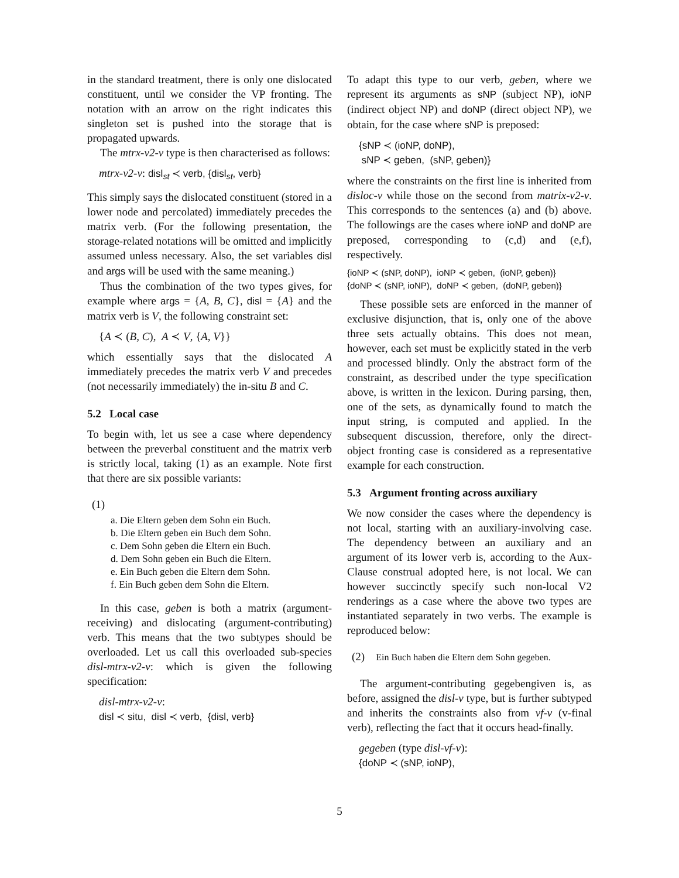in the standard treatment, there is only one dislocated constituent, until we consider the VP fronting. The notation with an arrow on the right indicates this singleton set is pushed into the storage that is propagated upwards.
The mtrx-v2-v type is then characterised as follows:
mtrx-v2-v: disl<sub>st</sub> ≺ verb, {disl<sub>st</sub>, verb}
This simply says the dislocated constituent (stored in a lower node and percolated) immediately precedes the matrix verb. (For the following presentation, the storage-related notations will be omitted and implicitly assumed unless necessary. Also, the set variables disl and args will be used with the same meaning.)
Thus the combination of the two types gives, for example where args = {A, B, C}, disl = {A} and the matrix verb is V, the following constraint set:
{A ≺ (B, C), A ≺ V, {A, V}}
which essentially says that the dislocated A immediately precedes the matrix verb V and precedes (not necessarily immediately) the in-situ B and C.
5.2 Local case
To begin with, let us see a case where dependency between the preverbal constituent and the matrix verb is strictly local, taking (1) as an example. Note first that there are six possible variants:
(1)
a. Die Eltern geben dem Sohn ein Buch.
b. Die Eltern geben ein Buch dem Sohn.
c. Dem Sohn geben die Eltern ein Buch.
d. Dem Sohn geben ein Buch die Eltern.
e. Ein Buch geben die Eltern dem Sohn.
f. Ein Buch geben dem Sohn die Eltern.
In this case, geben is both a matrix (argument-receiving) and dislocating (argument-contributing) verb. This means that the two subtypes should be overloaded. Let us call this overloaded sub-species disl-mtrx-v2-v: which is given the following specification:
disl-mtrx-v2-v:
disl ≺ situ, disl ≺ verb, {disl, verb}
To adapt this type to our verb, geben, where we represent its arguments as sNP (subject NP), ioNP (indirect object NP) and doNP (direct object NP), we obtain, for the case where sNP is preposed:
{sNP ≺ (ioNP, doNP),
sNP ≺ geben, (sNP, geben)}
where the constraints on the first line is inherited from disloc-v while those on the second from matrix-v2-v. This corresponds to the sentences (a) and (b) above. The followings are the cases where ioNP and doNP are preposed, corresponding to (c,d) and (e,f), respectively.
{ioNP ≺ (sNP, doNP), ioNP ≺ geben, (ioNP, geben)}
{doNP ≺ (sNP, ioNP), doNP ≺ geben, (doNP, geben)}
These possible sets are enforced in the manner of exclusive disjunction, that is, only one of the above three sets actually obtains. This does not mean, however, each set must be explicitly stated in the verb and processed blindly. Only the abstract form of the constraint, as described under the type specification above, is written in the lexicon. During parsing, then, one of the sets, as dynamically found to match the input string, is computed and applied. In the subsequent discussion, therefore, only the direct-object fronting case is considered as a representative example for each construction.
5.3 Argument fronting across auxiliary
We now consider the cases where the dependency is not local, starting with an auxiliary-involving case. The dependency between an auxiliary and an argument of its lower verb is, according to the Aux-Clause construal adopted here, is not local. We can however succinctly specify such non-local V2 renderings as a case where the above two types are instantiated separately in two verbs. The example is reproduced below:
(2) Ein Buch haben die Eltern dem Sohn gegeben.
The argument-contributing gegebengiven is, as before, assigned the disl-v type, but is further subtyped and inherits the constraints also from vf-v (v-final verb), reflecting the fact that it occurs head-finally.
gegeben (type disl-vf-v):
{doNP ≺ (sNP, ioNP),
5